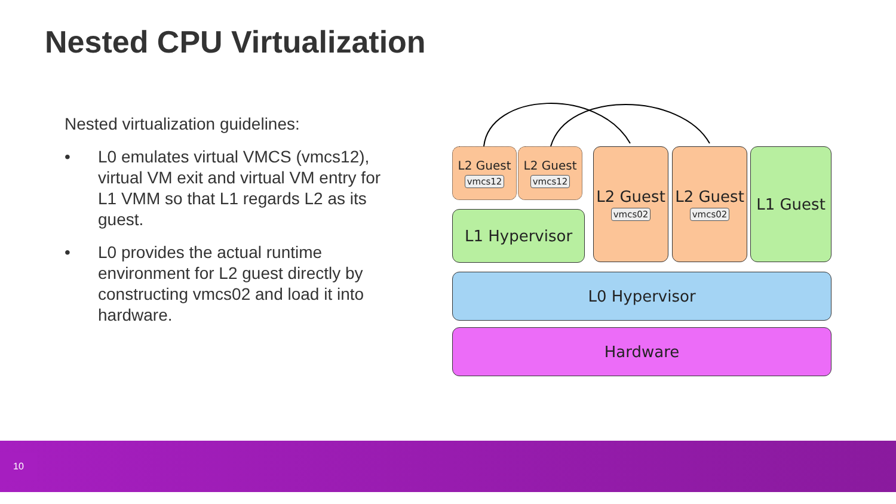Nested CPU Virtualization
Nested virtualization guidelines:
• L0 emulates virtual VMCS (vmcs12), virtual VM exit and virtual VM entry for L1 VMM so that L1 regards L2 as its guest.
• L0 provides the actual runtime environment for L2 guest directly by constructing vmcs02 and load it into hardware.
L2 Guest
vmcs12
L2 Guest
vmcs12
L1 Hypervisor
L2 Guest
vmcs02
L2 Guest
vmcs02
L1 Guest
L0 Hypervisor
Hardware
10